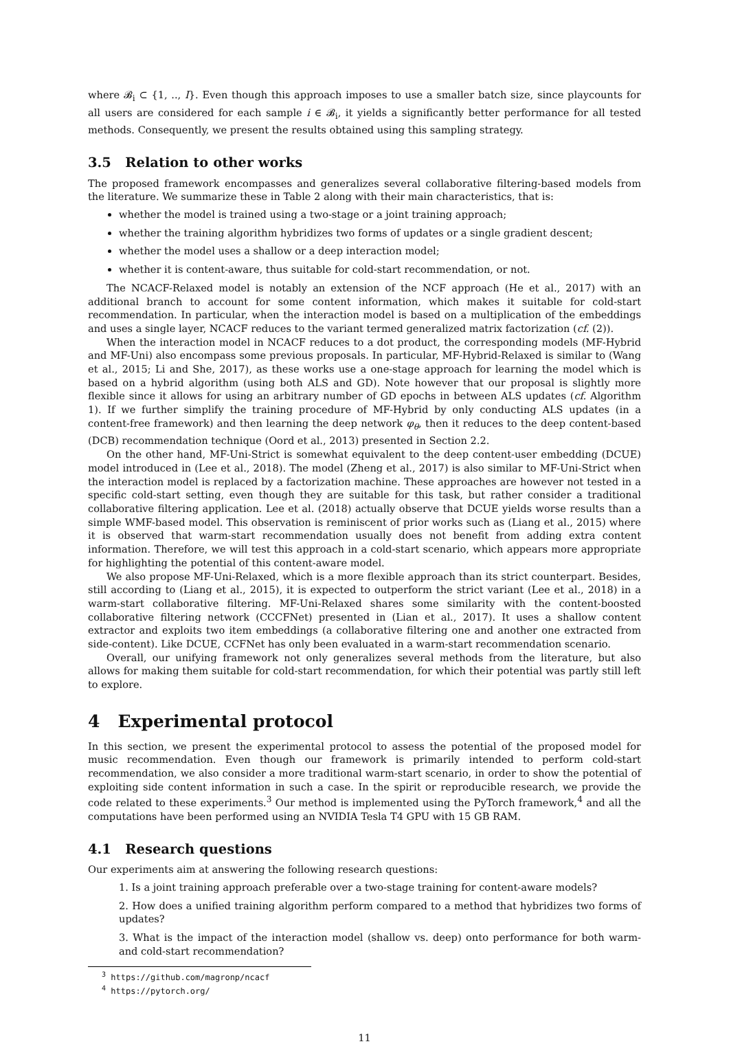where 𝓑<sub>i</sub> ⊂ {1, .., I}. Even though this approach imposes to use a smaller batch size, since playcounts for all users are considered for each sample i ∈ 𝓑<sub>i</sub>, it yields a significantly better performance for all tested methods. Consequently, we present the results obtained using this sampling strategy.
3.5 Relation to other works
The proposed framework encompasses and generalizes several collaborative filtering-based models from the literature. We summarize these in Table 2 along with their main characteristics, that is:
whether the model is trained using a two-stage or a joint training approach;
whether the training algorithm hybridizes two forms of updates or a single gradient descent;
whether the model uses a shallow or a deep interaction model;
whether it is content-aware, thus suitable for cold-start recommendation, or not.
The NCACF-Relaxed model is notably an extension of the NCF approach (He et al., 2017) with an additional branch to account for some content information, which makes it suitable for cold-start recommendation. In particular, when the interaction model is based on a multiplication of the embeddings and uses a single layer, NCACF reduces to the variant termed generalized matrix factorization (cf. (2)).
When the interaction model in NCACF reduces to a dot product, the corresponding models (MF-Hybrid and MF-Uni) also encompass some previous proposals. In particular, MF-Hybrid-Relaxed is similar to (Wang et al., 2015; Li and She, 2017), as these works use a one-stage approach for learning the model which is based on a hybrid algorithm (using both ALS and GD). Note however that our proposal is slightly more flexible since it allows for using an arbitrary number of GD epochs in between ALS updates (cf. Algorithm 1). If we further simplify the training procedure of MF-Hybrid by only conducting ALS updates (in a content-free framework) and then learning the deep network φ<sub>θ</sub>, then it reduces to the deep content-based (DCB) recommendation technique (Oord et al., 2013) presented in Section 2.2.
On the other hand, MF-Uni-Strict is somewhat equivalent to the deep content-user embedding (DCUE) model introduced in (Lee et al., 2018). The model (Zheng et al., 2017) is also similar to MF-Uni-Strict when the interaction model is replaced by a factorization machine. These approaches are however not tested in a specific cold-start setting, even though they are suitable for this task, but rather consider a traditional collaborative filtering application. Lee et al. (2018) actually observe that DCUE yields worse results than a simple WMF-based model. This observation is reminiscent of prior works such as (Liang et al., 2015) where it is observed that warm-start recommendation usually does not benefit from adding extra content information. Therefore, we will test this approach in a cold-start scenario, which appears more appropriate for highlighting the potential of this content-aware model.
We also propose MF-Uni-Relaxed, which is a more flexible approach than its strict counterpart. Besides, still according to (Liang et al., 2015), it is expected to outperform the strict variant (Lee et al., 2018) in a warm-start collaborative filtering. MF-Uni-Relaxed shares some similarity with the content-boosted collaborative filtering network (CCCFNet) presented in (Lian et al., 2017). It uses a shallow content extractor and exploits two item embeddings (a collaborative filtering one and another one extracted from side-content). Like DCUE, CCFNet has only been evaluated in a warm-start recommendation scenario.
Overall, our unifying framework not only generalizes several methods from the literature, but also allows for making them suitable for cold-start recommendation, for which their potential was partly still left to explore.
4 Experimental protocol
In this section, we present the experimental protocol to assess the potential of the proposed model for music recommendation. Even though our framework is primarily intended to perform cold-start recommendation, we also consider a more traditional warm-start scenario, in order to show the potential of exploiting side content information in such a case. In the spirit or reproducible research, we provide the code related to these experiments.<sup>3</sup> Our method is implemented using the PyTorch framework,<sup>4</sup> and all the computations have been performed using an NVIDIA Tesla T4 GPU with 15 GB RAM.
4.1 Research questions
Our experiments aim at answering the following research questions:
1. Is a joint training approach preferable over a two-stage training for content-aware models?
2. How does a unified training algorithm perform compared to a method that hybridizes two forms of updates?
3. What is the impact of the interaction model (shallow vs. deep) onto performance for both warm- and cold-start recommendation?
<sup>3</sup> https://github.com/magronp/ncacf
<sup>4</sup> https://pytorch.org/
11